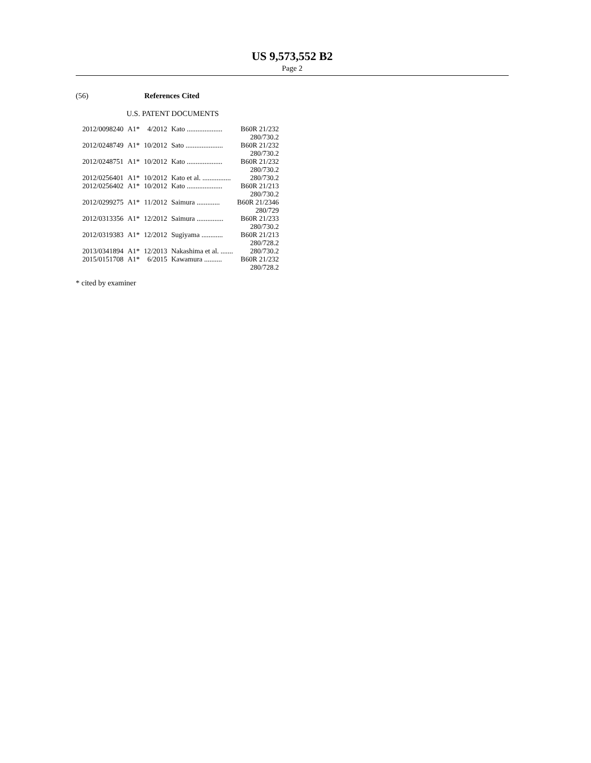US 9,573,552 B2
Page 2
(56) References Cited
U.S. PATENT DOCUMENTS
| 2012/0098240 | A1* | 4/2012 | Kato .................... | B60R 21/232 |
| 280/730.2 | | | | |
| 2012/0248749 | A1* | 10/2012 | Sato ..................... | B60R 21/232 |
| 280/730.2 | | | | |
| 2012/0248751 | A1* | 10/2012 | Kato .................... | B60R 21/232 |
| 280/730.2 | | | | |
| 2012/0256401 | A1* | 10/2012 | Kato et al. ................ | 280/730.2 |
| 2012/0256402 | A1* | 10/2012 | Kato .................... | B60R 21/213 |
| 280/730.2 | | | | |
| 2012/0299275 | A1* | 11/2012 | Saimura ............. | B60R 21/2346 |
| 280/729 | | | | |
| 2012/0313356 | A1* | 12/2012 | Saimura ............... | B60R 21/233 |
| 280/730.2 | | | | |
| 2012/0319383 | A1* | 12/2012 | Sugiyama ............ | B60R 21/213 |
| 280/728.2 | | | | |
| 2013/0341894 | A1* | 12/2013 | Nakashima et al. ....... | 280/730.2 |
| 2015/0151708 | A1* | 6/2015 | Kawamura .......... | B60R 21/232 |
| 280/728.2 | | | | |
* cited by examiner